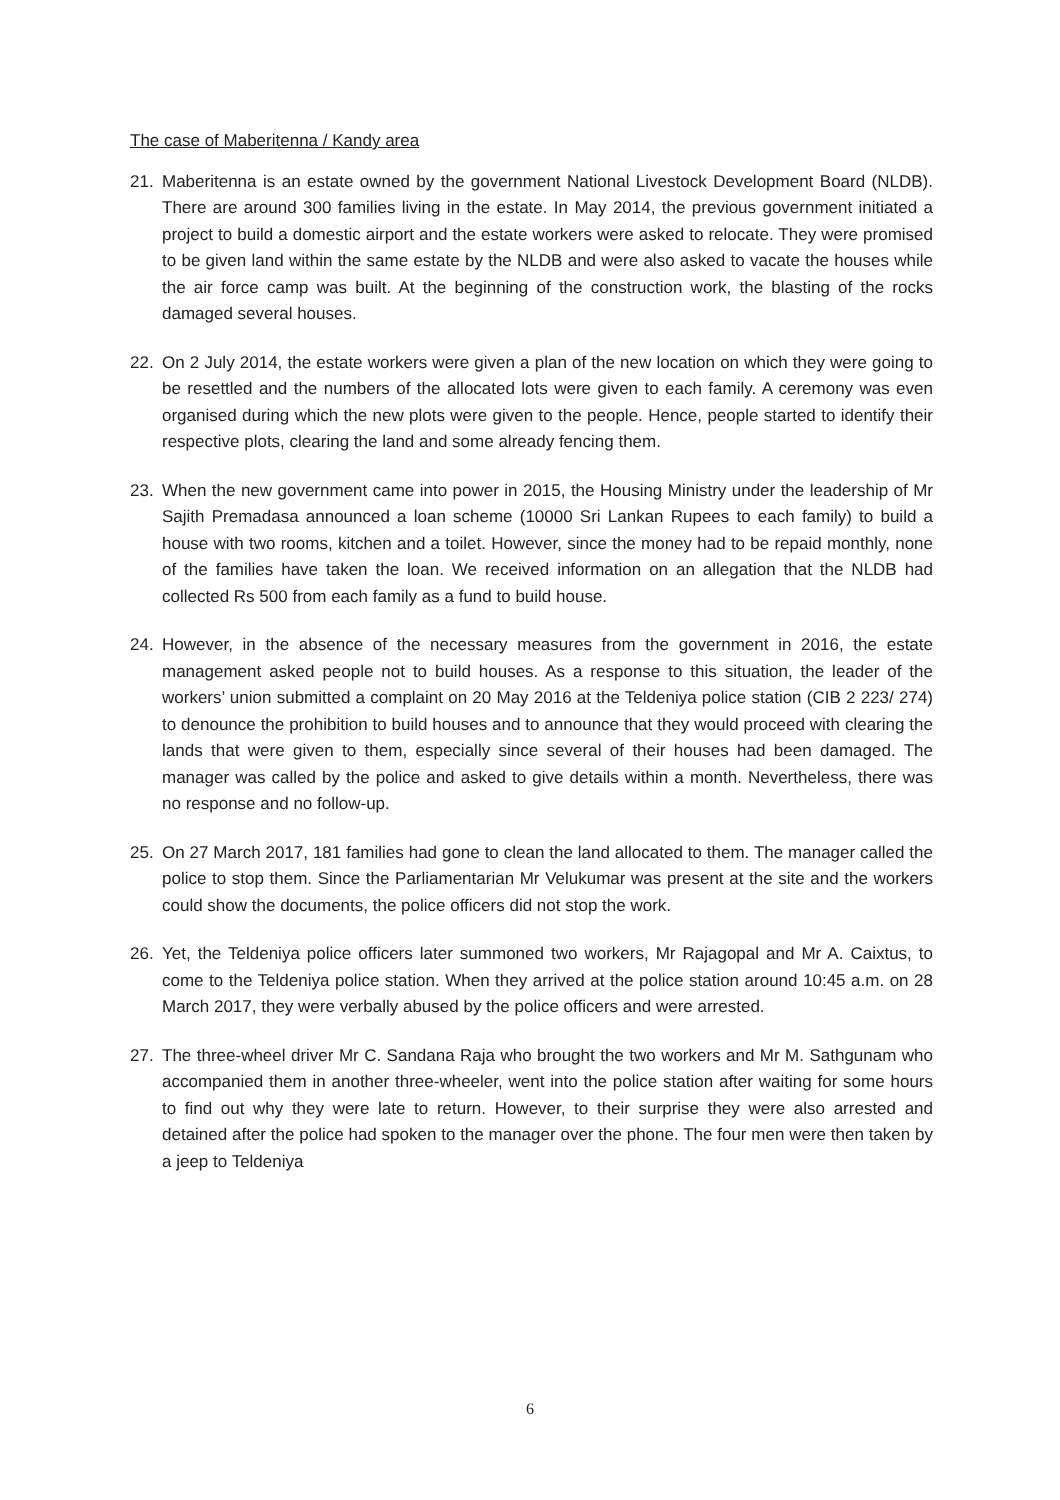The case of Maberitenna / Kandy area
21. Maberitenna is an estate owned by the government National Livestock Development Board (NLDB). There are around 300 families living in the estate. In May 2014, the previous government initiated a project to build a domestic airport and the estate workers were asked to relocate. They were promised to be given land within the same estate by the NLDB and were also asked to vacate the houses while the air force camp was built. At the beginning of the construction work, the blasting of the rocks damaged several houses.
22. On 2 July 2014, the estate workers were given a plan of the new location on which they were going to be resettled and the numbers of the allocated lots were given to each family. A ceremony was even organised during which the new plots were given to the people. Hence, people started to identify their respective plots, clearing the land and some already fencing them.
23. When the new government came into power in 2015, the Housing Ministry under the leadership of Mr Sajith Premadasa announced a loan scheme (10000 Sri Lankan Rupees to each family) to build a house with two rooms, kitchen and a toilet. However, since the money had to be repaid monthly, none of the families have taken the loan. We received information on an allegation that the NLDB had collected Rs 500 from each family as a fund to build house.
24. However, in the absence of the necessary measures from the government in 2016, the estate management asked people not to build houses. As a response to this situation, the leader of the workers’ union submitted a complaint on 20 May 2016 at the Teldeniya police station (CIB 2 223/ 274) to denounce the prohibition to build houses and to announce that they would proceed with clearing the lands that were given to them, especially since several of their houses had been damaged. The manager was called by the police and asked to give details within a month. Nevertheless, there was no response and no follow-up.
25. On 27 March 2017, 181 families had gone to clean the land allocated to them. The manager called the police to stop them. Since the Parliamentarian Mr Velukumar was present at the site and the workers could show the documents, the police officers did not stop the work.
26. Yet, the Teldeniya police officers later summoned two workers, Mr Rajagopal and Mr A. Caixtus, to come to the Teldeniya police station. When they arrived at the police station around 10:45 a.m. on 28 March 2017, they were verbally abused by the police officers and were arrested.
27. The three-wheel driver Mr C. Sandana Raja who brought the two workers and Mr M. Sathgunam who accompanied them in another three-wheeler, went into the police station after waiting for some hours to find out why they were late to return. However, to their surprise they were also arrested and detained after the police had spoken to the manager over the phone. The four men were then taken by a jeep to Teldeniya
6